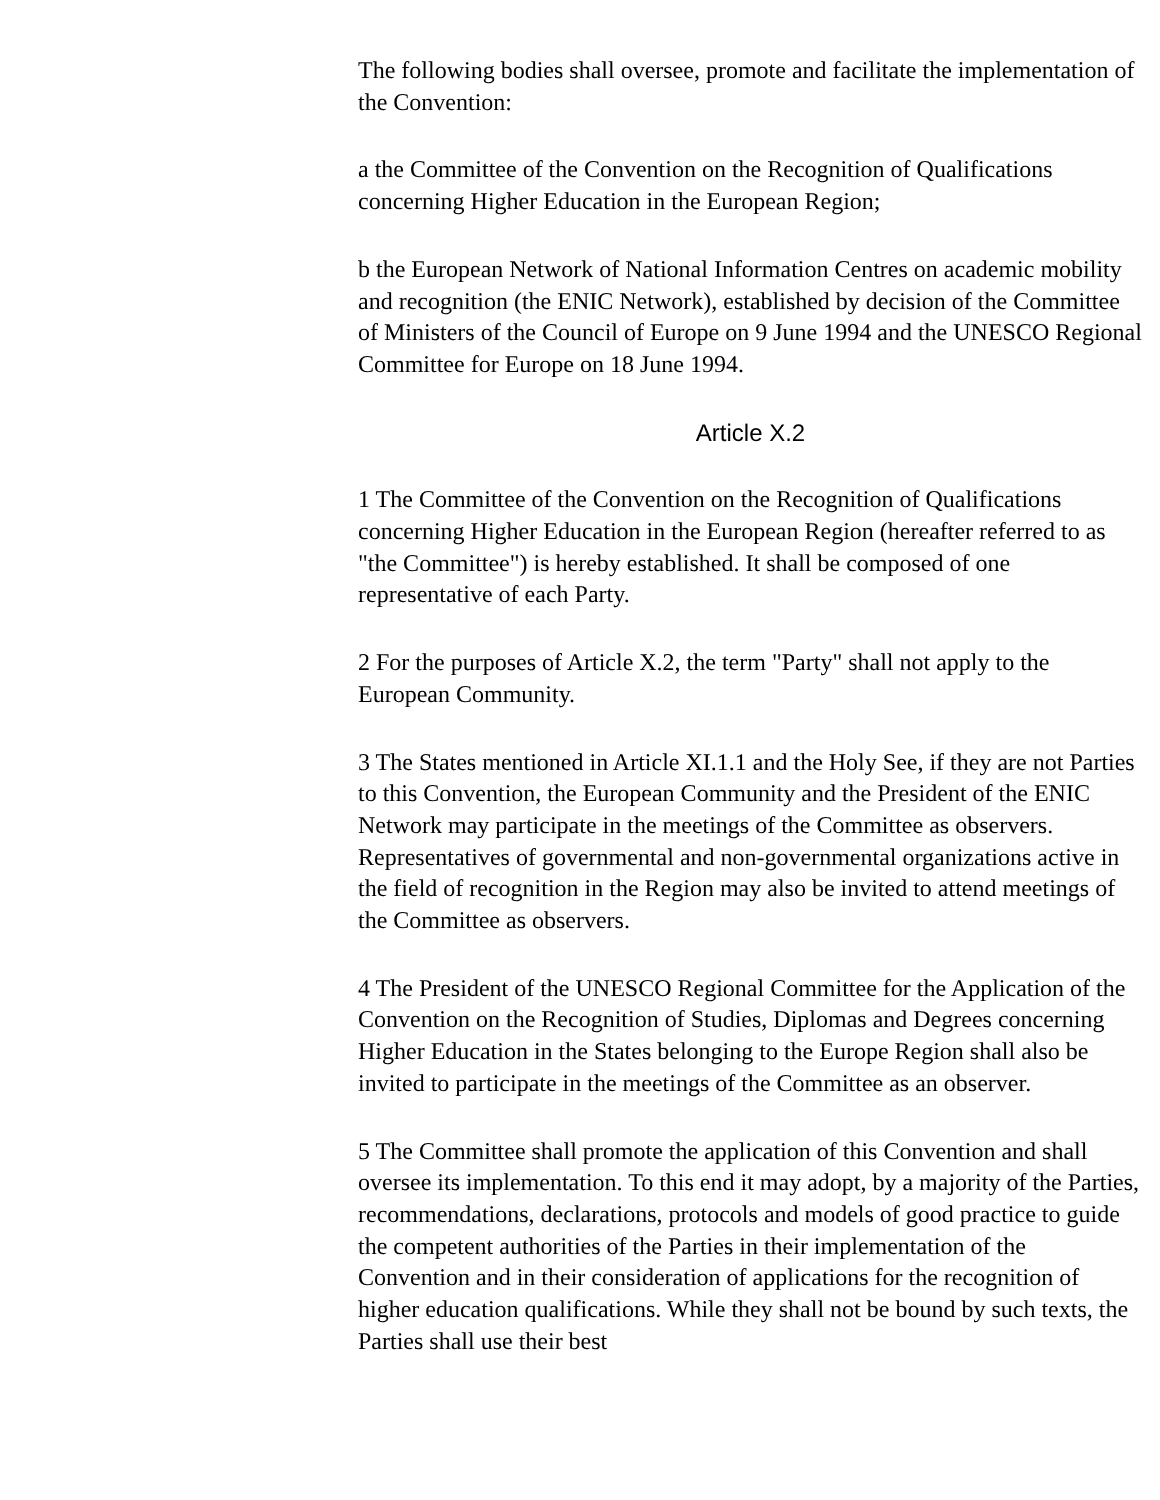The following bodies shall oversee, promote and facilitate the implementation of the Convention:
a the Committee of the Convention on the Recognition of Qualifications concerning Higher Education in the European Region;
b the European Network of National Information Centres on academic mobility and recognition (the ENIC Network), established by decision of the Committee of Ministers of the Council of Europe on 9 June 1994 and the UNESCO Regional Committee for Europe on 18 June 1994.
Article X.2
1 The Committee of the Convention on the Recognition of Qualifications concerning Higher Education in the European Region (hereafter referred to as "the Committee") is hereby established. It shall be composed of one representative of each Party.
2 For the purposes of Article X.2, the term "Party" shall not apply to the European Community.
3 The States mentioned in Article XI.1.1 and the Holy See, if they are not Parties to this Convention, the European Community and the President of the ENIC Network may participate in the meetings of the Committee as observers. Representatives of governmental and non-governmental organizations active in the field of recognition in the Region may also be invited to attend meetings of the Committee as observers.
4 The President of the UNESCO Regional Committee for the Application of the Convention on the Recognition of Studies, Diplomas and Degrees concerning Higher Education in the States belonging to the Europe Region shall also be invited to participate in the meetings of the Committee as an observer.
5 The Committee shall promote the application of this Convention and shall oversee its implementation. To this end it may adopt, by a majority of the Parties, recommendations, declarations, protocols and models of good practice to guide the competent authorities of the Parties in their implementation of the Convention and in their consideration of applications for the recognition of higher education qualifications. While they shall not be bound by such texts, the Parties shall use their best